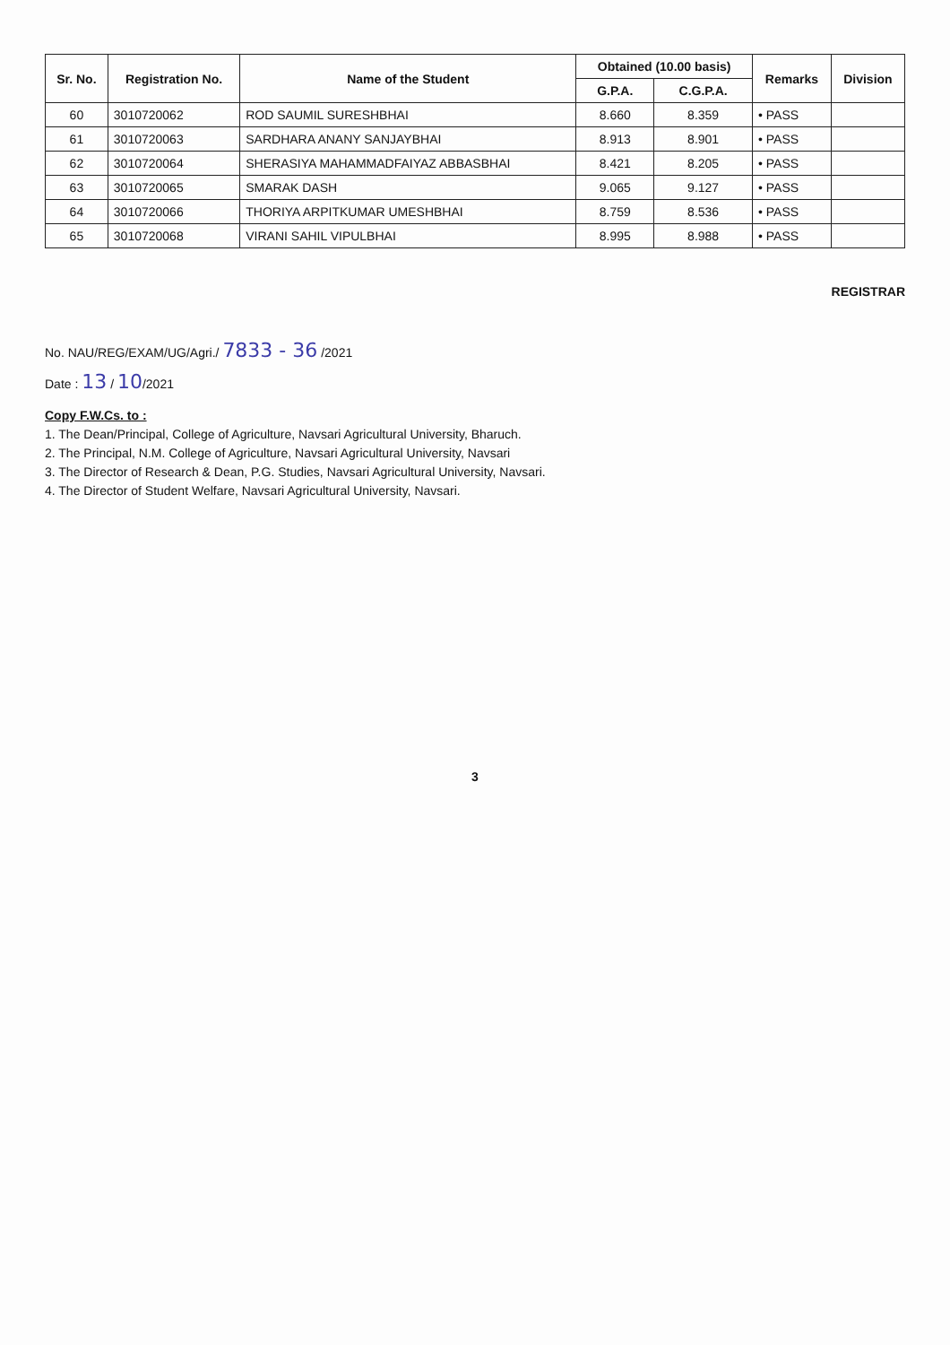| Sr. No. | Registration No. | Name of the Student | Obtained (10.00 basis) | | Remarks | Division |
| --- | --- | --- | --- | --- | --- | --- |
| | | | G.P.A. | C.G.P.A. | | |
| 60 | 3010720062 | ROD SAUMIL SURESHBHAI | 8.660 | 8.359 | • PASS | |
| 61 | 3010720063 | SARDHARA ANANY SANJAYBHAI | 8.913 | 8.901 | • PASS | |
| 62 | 3010720064 | SHERASIYA MAHAMMADFAIYAZ ABBASBHAI | 8.421 | 8.205 | • PASS | |
| 63 | 3010720065 | SMARAK DASH | 9.065 | 9.127 | • PASS | |
| 64 | 3010720066 | THORIYA ARPITKUMAR UMESHBHAI | 8.759 | 8.536 | • PASS | |
| 65 | 3010720068 | VIRANI SAHIL VIPULBHAI | 8.995 | 8.988 | • PASS | |
REGISTRAR
No. NAU/REG/EXAM/UG/Agri./ 7833 - 36 /2021
Date : 13 / 10/2021
Copy F.W.Cs. to :
1. The Dean/Principal, College of Agriculture, Navsari Agricultural University, Bharuch.
2. The Principal, N.M. College of Agriculture, Navsari Agricultural University, Navsari
3. The Director of Research & Dean, P.G. Studies, Navsari Agricultural University, Navsari.
4. The Director of Student Welfare, Navsari Agricultural University, Navsari.
3